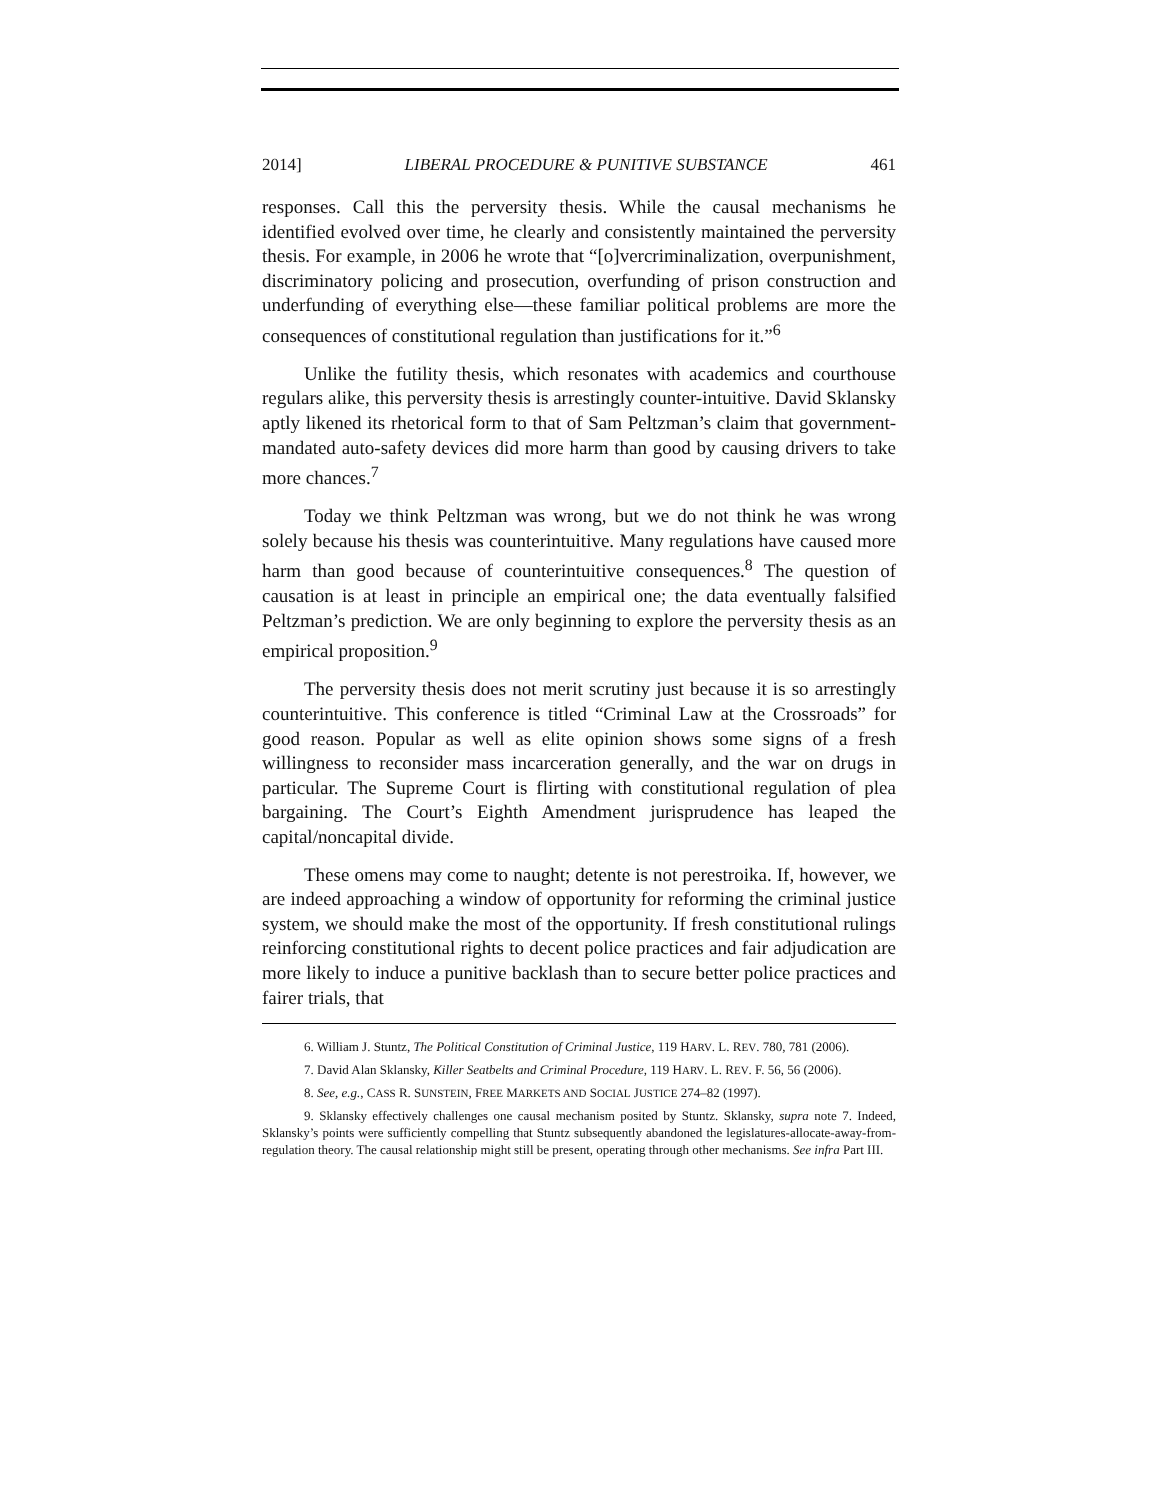2014] LIBERAL PROCEDURE & PUNITIVE SUBSTANCE 461
responses. Call this the perversity thesis. While the causal mechanisms he identified evolved over time, he clearly and consistently maintained the perversity thesis. For example, in 2006 he wrote that “[o]vercriminalization, overpunishment, discriminatory policing and prosecution, overfunding of prison construction and underfunding of everything else—these familiar political problems are more the consequences of constitutional regulation than justifications for it.”<sup>6</sup>
Unlike the futility thesis, which resonates with academics and courthouse regulars alike, this perversity thesis is arrestingly counter-intuitive. David Sklansky aptly likened its rhetorical form to that of Sam Peltzman’s claim that government-mandated auto-safety devices did more harm than good by causing drivers to take more chances.<sup>7</sup>
Today we think Peltzman was wrong, but we do not think he was wrong solely because his thesis was counterintuitive. Many regulations have caused more harm than good because of counterintuitive consequences.<sup>8</sup> The question of causation is at least in principle an empirical one; the data eventually falsified Peltzman’s prediction. We are only beginning to explore the perversity thesis as an empirical proposition.<sup>9</sup>
The perversity thesis does not merit scrutiny just because it is so arrestingly counterintuitive. This conference is titled “Criminal Law at the Crossroads” for good reason. Popular as well as elite opinion shows some signs of a fresh willingness to reconsider mass incarceration generally, and the war on drugs in particular. The Supreme Court is flirting with constitutional regulation of plea bargaining. The Court’s Eighth Amendment jurisprudence has leaped the capital/noncapital divide.
These omens may come to naught; detente is not perestroika. If, however, we are indeed approaching a window of opportunity for reforming the criminal justice system, we should make the most of the opportunity. If fresh constitutional rulings reinforcing constitutional rights to decent police practices and fair adjudication are more likely to induce a punitive backlash than to secure better police practices and fairer trials, that
6. William J. Stuntz, The Political Constitution of Criminal Justice, 119 HARV. L. REV. 780, 781 (2006).
7. David Alan Sklansky, Killer Seatbelts and Criminal Procedure, 119 HARV. L. REV. F. 56, 56 (2006).
8. See, e.g., CASS R. SUNSTEIN, FREE MARKETS AND SOCIAL JUSTICE 274–82 (1997).
9. Sklansky effectively challenges one causal mechanism posited by Stuntz. Sklansky, supra note 7. Indeed, Sklansky’s points were sufficiently compelling that Stuntz subsequently abandoned the legislatures-allocate-away-from-regulation theory. The causal relationship might still be present, operating through other mechanisms. See infra Part III.